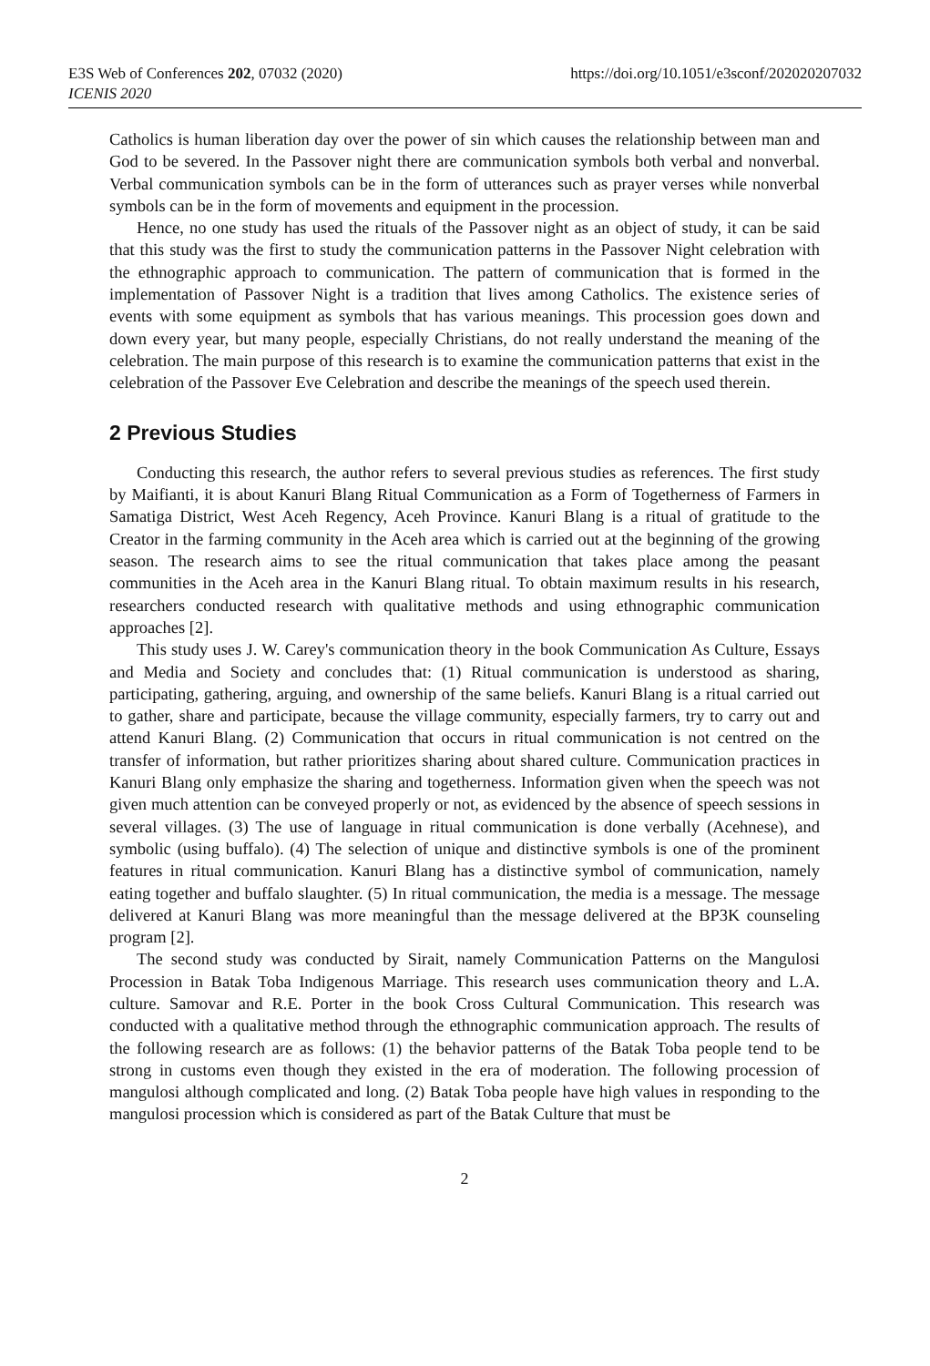E3S Web of Conferences 202, 07032 (2020)
ICENIS 2020
https://doi.org/10.1051/e3sconf/202020207032
Catholics is human liberation day over the power of sin which causes the relationship between man and God to be severed. In the Passover night there are communication symbols both verbal and nonverbal. Verbal communication symbols can be in the form of utterances such as prayer verses while nonverbal symbols can be in the form of movements and equipment in the procession.
Hence, no one study has used the rituals of the Passover night as an object of study, it can be said that this study was the first to study the communication patterns in the Passover Night celebration with the ethnographic approach to communication. The pattern of communication that is formed in the implementation of Passover Night is a tradition that lives among Catholics. The existence series of events with some equipment as symbols that has various meanings. This procession goes down and down every year, but many people, especially Christians, do not really understand the meaning of the celebration. The main purpose of this research is to examine the communication patterns that exist in the celebration of the Passover Eve Celebration and describe the meanings of the speech used therein.
2 Previous Studies
Conducting this research, the author refers to several previous studies as references. The first study by Maifianti, it is about Kanuri Blang Ritual Communication as a Form of Togetherness of Farmers in Samatiga District, West Aceh Regency, Aceh Province. Kanuri Blang is a ritual of gratitude to the Creator in the farming community in the Aceh area which is carried out at the beginning of the growing season. The research aims to see the ritual communication that takes place among the peasant communities in the Aceh area in the Kanuri Blang ritual. To obtain maximum results in his research, researchers conducted research with qualitative methods and using ethnographic communication approaches [2].
This study uses J. W. Carey's communication theory in the book Communication As Culture, Essays and Media and Society and concludes that: (1) Ritual communication is understood as sharing, participating, gathering, arguing, and ownership of the same beliefs. Kanuri Blang is a ritual carried out to gather, share and participate, because the village community, especially farmers, try to carry out and attend Kanuri Blang. (2) Communication that occurs in ritual communication is not centred on the transfer of information, but rather prioritizes sharing about shared culture. Communication practices in Kanuri Blang only emphasize the sharing and togetherness. Information given when the speech was not given much attention can be conveyed properly or not, as evidenced by the absence of speech sessions in several villages. (3) The use of language in ritual communication is done verbally (Acehnese), and symbolic (using buffalo). (4) The selection of unique and distinctive symbols is one of the prominent features in ritual communication. Kanuri Blang has a distinctive symbol of communication, namely eating together and buffalo slaughter. (5) In ritual communication, the media is a message. The message delivered at Kanuri Blang was more meaningful than the message delivered at the BP3K counseling program [2].
The second study was conducted by Sirait, namely Communication Patterns on the Mangulosi Procession in Batak Toba Indigenous Marriage. This research uses communication theory and L.A. culture. Samovar and R.E. Porter in the book Cross Cultural Communication. This research was conducted with a qualitative method through the ethnographic communication approach. The results of the following research are as follows: (1) the behavior patterns of the Batak Toba people tend to be strong in customs even though they existed in the era of moderation. The following procession of mangulosi although complicated and long. (2) Batak Toba people have high values in responding to the mangulosi procession which is considered as part of the Batak Culture that must be
2